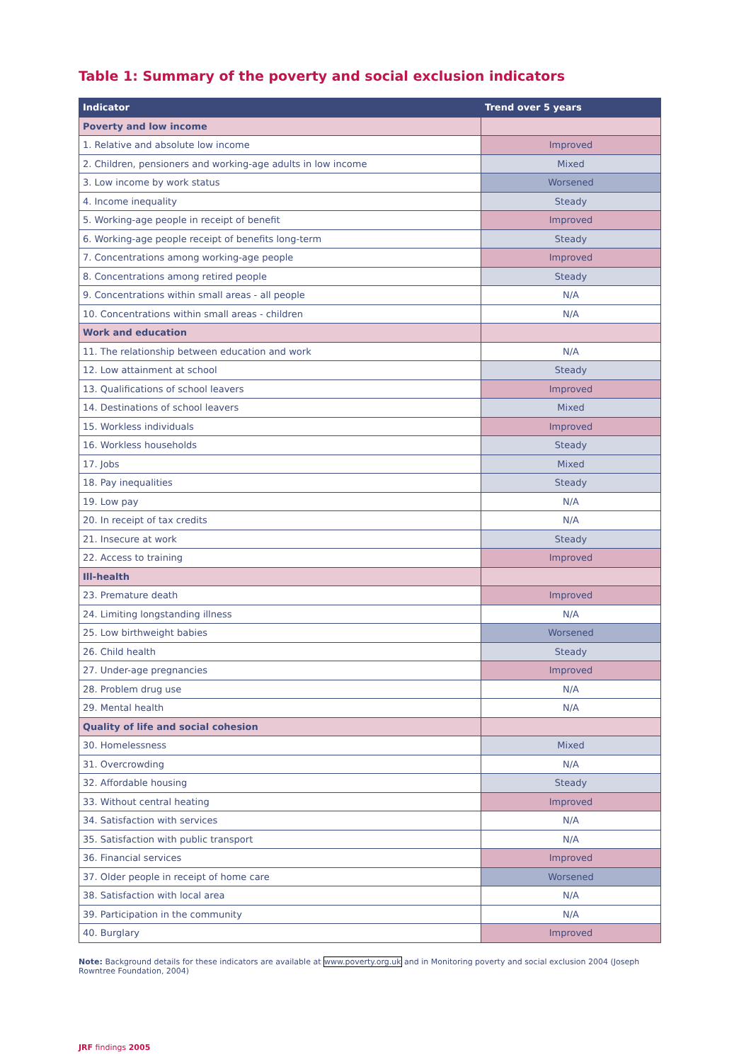Table 1: Summary of the poverty and social exclusion indicators
| Indicator | Trend over 5 years |
| --- | --- |
| Poverty and low income | |
| 1. Relative and absolute low income | Improved |
| 2. Children, pensioners and working-age adults in low income | Mixed |
| 3. Low income by work status | Worsened |
| 4. Income inequality | Steady |
| 5. Working-age people in receipt of benefit | Improved |
| 6. Working-age people receipt of benefits long-term | Steady |
| 7. Concentrations among working-age people | Improved |
| 8. Concentrations among retired people | Steady |
| 9. Concentrations within small areas - all people | N/A |
| 10. Concentrations within small areas - children | N/A |
| Work and education | |
| 11. The relationship between education and work | N/A |
| 12. Low attainment at school | Steady |
| 13. Qualifications of school leavers | Improved |
| 14. Destinations of school leavers | Mixed |
| 15. Workless individuals | Improved |
| 16. Workless households | Steady |
| 17. Jobs | Mixed |
| 18. Pay inequalities | Steady |
| 19. Low pay | N/A |
| 20. In receipt of tax credits | N/A |
| 21. Insecure at work | Steady |
| 22. Access to training | Improved |
| Ill-health | |
| 23. Premature death | Improved |
| 24. Limiting longstanding illness | N/A |
| 25. Low birthweight babies | Worsened |
| 26. Child health | Steady |
| 27. Under-age pregnancies | Improved |
| 28. Problem drug use | N/A |
| 29. Mental health | N/A |
| Quality of life and social cohesion | |
| 30. Homelessness | Mixed |
| 31. Overcrowding | N/A |
| 32. Affordable housing | Steady |
| 33. Without central heating | Improved |
| 34. Satisfaction with services | N/A |
| 35. Satisfaction with public transport | N/A |
| 36. Financial services | Improved |
| 37. Older people in receipt of home care | Worsened |
| 38. Satisfaction with local area | N/A |
| 39. Participation in the community | N/A |
| 40. Burglary | Improved |
Note: Background details for these indicators are available at www.poverty.org.uk and in Monitoring poverty and social exclusion 2004 (Joseph Rowntree Foundation, 2004)
JRF findings 2005